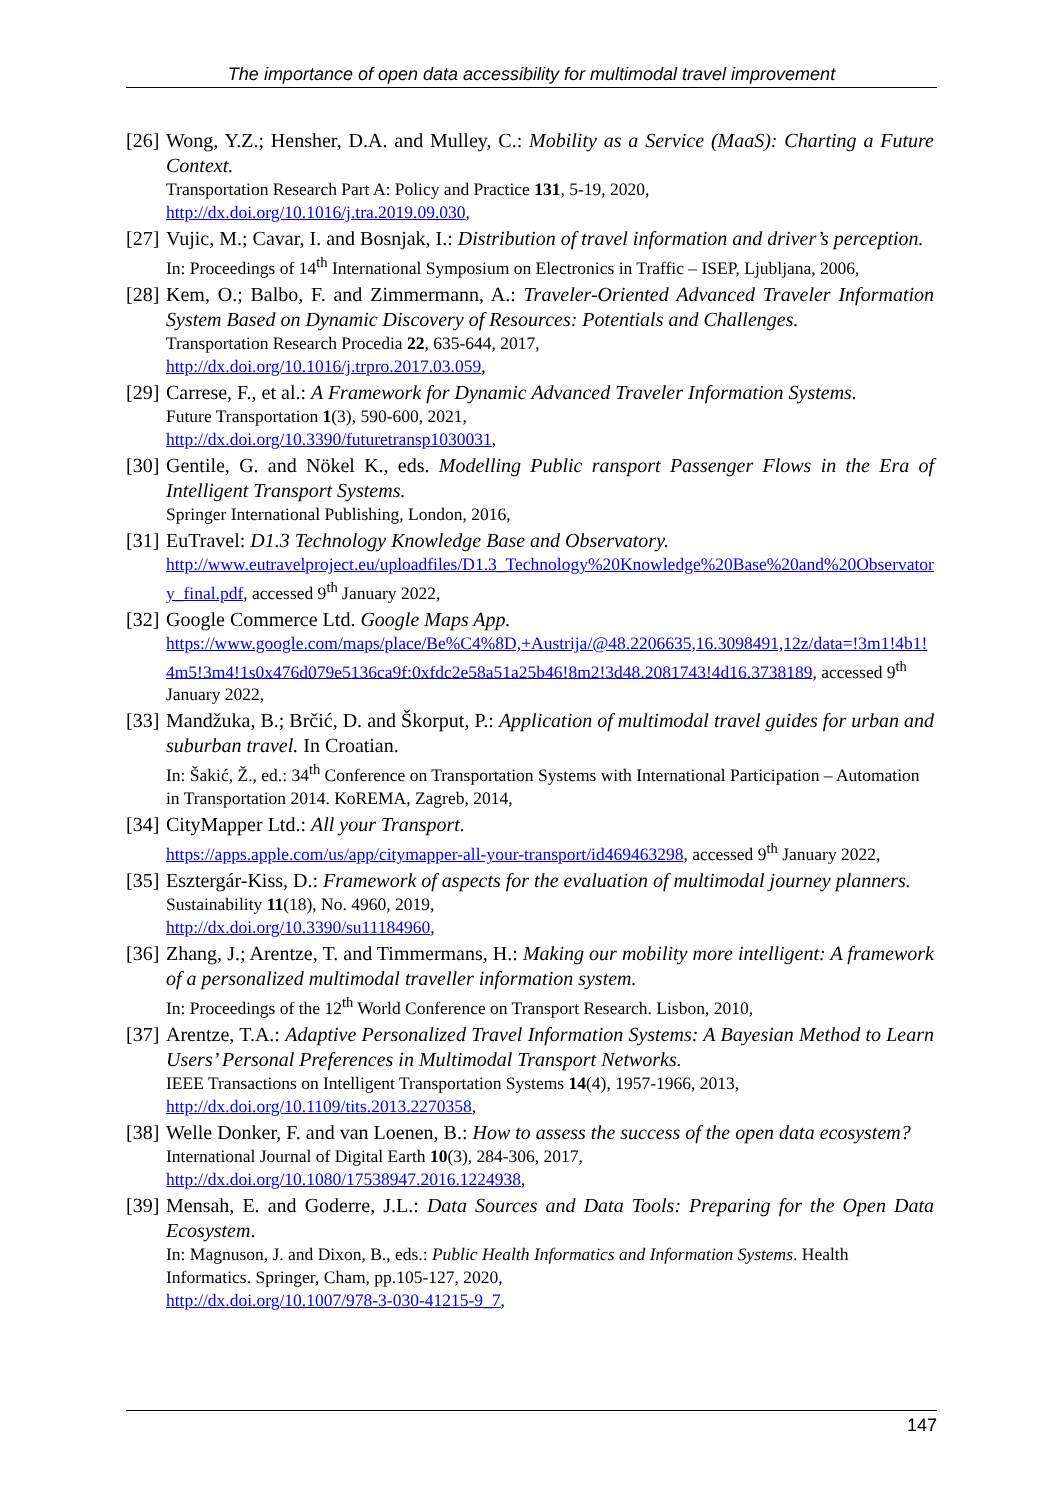The importance of open data accessibility for multimodal travel improvement
[26]
Wong, Y.Z.; Hensher, D.A. and Mulley, C.: Mobility as a Service (MaaS): Charting a Future Context.
Transportation Research Part A: Policy and Practice 131, 5-19, 2020,
http://dx.doi.org/10.1016/j.tra.2019.09.030,
[27]
Vujic, M.; Cavar, I. and Bosnjak, I.: Distribution of travel information and driver’s perception.
In: Proceedings of 14<sup>th</sup> International Symposium on Electronics in Traffic – ISEP, Ljubljana, 2006,
[28]
Kem, O.; Balbo, F. and Zimmermann, A.: Traveler-Oriented Advanced Traveler Information System Based on Dynamic Discovery of Resources: Potentials and Challenges.
Transportation Research Procedia 22, 635-644, 2017,
http://dx.doi.org/10.1016/j.trpro.2017.03.059,
[29]
Carrese, F., et al.: A Framework for Dynamic Advanced Traveler Information Systems.
Future Transportation 1(3), 590-600, 2021,
http://dx.doi.org/10.3390/futuretransp1030031,
[30]
Gentile, G. and Nökel K., eds. Modelling Public ransport Passenger Flows in the Era of Intelligent Transport Systems.
Springer International Publishing, London, 2016,
[31]
EuTravel: D1.3 Technology Knowledge Base and Observatory.
http://www.eutravelproject.eu/uploadfiles/D1.3_Technology%20Knowledge%20Base%20and%20Observatory_final.pdf, accessed 9<sup>th</sup> January 2022,
[32]
Google Commerce Ltd. Google Maps App.
https://www.google.com/maps/place/Be%C4%8D,+Austrija/@48.2206635,16.3098491,12z/data=!3m1!4b1!4m5!3m4!1s0x476d079e5136ca9f:0xfdc2e58a51a25b46!8m2!3d48.2081743!4d16.3738189, accessed 9<sup>th</sup> January 2022,
[33]
Mandžuka, B.; Brčić, D. and Škorput, P.: Application of multimodal travel guides for urban and suburban travel. In Croatian.
In: Šakić, Ž., ed.: 34<sup>th</sup> Conference on Transportation Systems with International Participation – Automation in Transportation 2014. KoREMA, Zagreb, 2014,
[34]
CityMapper Ltd.: All your Transport.
https://apps.apple.com/us/app/citymapper-all-your-transport/id469463298, accessed 9<sup>th</sup> January 2022,
[35]
Esztergár-Kiss, D.: Framework of aspects for the evaluation of multimodal journey planners.
Sustainability 11(18), No. 4960, 2019,
http://dx.doi.org/10.3390/su11184960,
[36]
Zhang, J.; Arentze, T. and Timmermans, H.: Making our mobility more intelligent: A framework of a personalized multimodal traveller information system.
In: Proceedings of the 12<sup>th</sup> World Conference on Transport Research. Lisbon, 2010,
[37]
Arentze, T.A.: Adaptive Personalized Travel Information Systems: A Bayesian Method to Learn Users’ Personal Preferences in Multimodal Transport Networks.
IEEE Transactions on Intelligent Transportation Systems 14(4), 1957-1966, 2013,
http://dx.doi.org/10.1109/tits.2013.2270358,
[38]
Welle Donker, F. and van Loenen, B.: How to assess the success of the open data ecosystem?
International Journal of Digital Earth 10(3), 284-306, 2017,
http://dx.doi.org/10.1080/17538947.2016.1224938,
[39]
Mensah, E. and Goderre, J.L.: Data Sources and Data Tools: Preparing for the Open Data Ecosystem.
In: Magnuson, J. and Dixon, B., eds.: Public Health Informatics and Information Systems. Health Informatics. Springer, Cham, pp.105-127, 2020,
http://dx.doi.org/10.1007/978-3-030-41215-9_7,
147